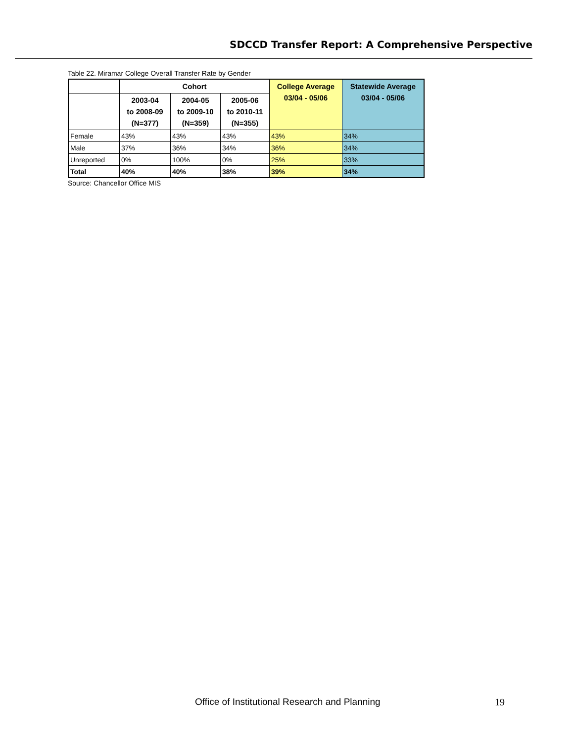SDCCD Transfer Report: A Comprehensive Perspective
Table 22. Miramar College Overall Transfer Rate by Gender
| | Cohort | | | College Average 03/04 - 05/06 | Statewide Average 03/04 - 05/06 |
| --- | --- | --- | --- | --- | --- |
| | 2003-04 to 2008-09 (N=377) | 2004-05 to 2009-10 (N=359) | 2005-06 to 2010-11 (N=355) | | |
| Female | 43% | 43% | 43% | 43% | 34% |
| Male | 37% | 36% | 34% | 36% | 34% |
| Unreported | 0% | 100% | 0% | 25% | 33% |
| Total | 40% | 40% | 38% | 39% | 34% |
Source: Chancellor Office MIS
Office of Institutional Research and Planning
19